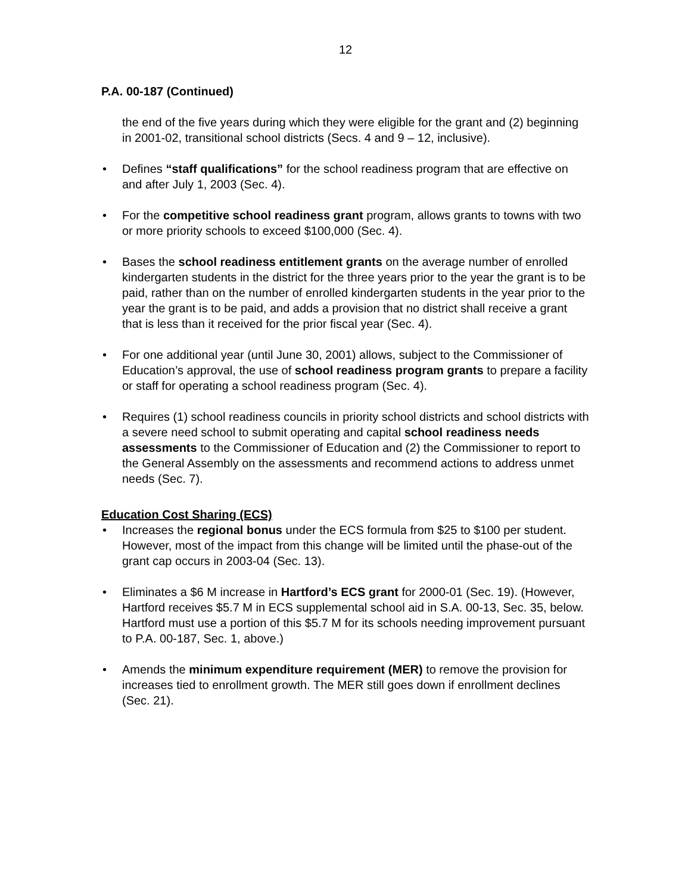12
P.A. 00-187 (Continued)
the end of the five years during which they were eligible for the grant and (2) beginning in 2001-02, transitional school districts (Secs. 4 and 9 – 12, inclusive).
• Defines “staff qualifications” for the school readiness program that are effective on and after July 1, 2003 (Sec. 4).
• For the competitive school readiness grant program, allows grants to towns with two or more priority schools to exceed $100,000 (Sec. 4).
• Bases the school readiness entitlement grants on the average number of enrolled kindergarten students in the district for the three years prior to the year the grant is to be paid, rather than on the number of enrolled kindergarten students in the year prior to the year the grant is to be paid, and adds a provision that no district shall receive a grant that is less than it received for the prior fiscal year (Sec. 4).
• For one additional year (until June 30, 2001) allows, subject to the Commissioner of Education’s approval, the use of school readiness program grants to prepare a facility or staff for operating a school readiness program (Sec. 4).
• Requires (1) school readiness councils in priority school districts and school districts with a severe need school to submit operating and capital school readiness needs assessments to the Commissioner of Education and (2) the Commissioner to report to the General Assembly on the assessments and recommend actions to address unmet needs (Sec. 7).
Education Cost Sharing (ECS)
• Increases the regional bonus under the ECS formula from $25 to $100 per student. However, most of the impact from this change will be limited until the phase-out of the grant cap occurs in 2003-04 (Sec. 13).
• Eliminates a $6 M increase in Hartford’s ECS grant for 2000-01 (Sec. 19). (However, Hartford receives $5.7 M in ECS supplemental school aid in S.A. 00-13, Sec. 35, below. Hartford must use a portion of this $5.7 M for its schools needing improvement pursuant to P.A. 00-187, Sec. 1, above.)
• Amends the minimum expenditure requirement (MER) to remove the provision for increases tied to enrollment growth. The MER still goes down if enrollment declines (Sec. 21).